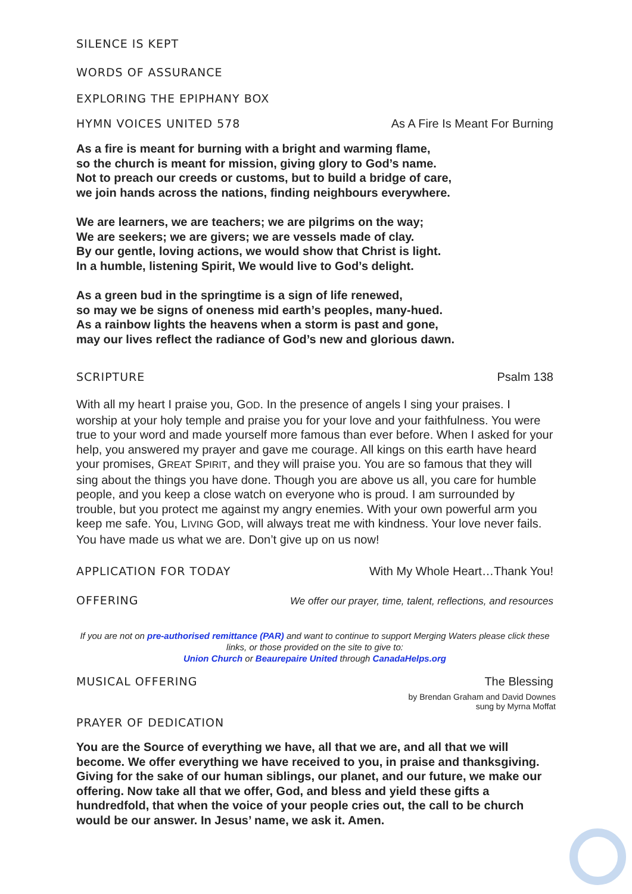SILENCE IS KEPT
WORDS OF ASSURANCE
EXPLORING THE EPIPHANY BOX
HYMN VOICES UNITED 578 As A Fire Is Meant For Burning
As a fire is meant for burning with a bright and warming flame,
so the church is meant for mission, giving glory to God’s name.
Not to preach our creeds or customs, but to build a bridge of care,
we join hands across the nations, finding neighbours everywhere.
We are learners, we are teachers; we are pilgrims on the way;
We are seekers; we are givers; we are vessels made of clay.
By our gentle, loving actions, we would show that Christ is light.
In a humble, listening Spirit, We would live to God’s delight.
As a green bud in the springtime is a sign of life renewed,
so may we be signs of oneness mid earth’s peoples, many-hued.
As a rainbow lights the heavens when a storm is past and gone,
may our lives reflect the radiance of God’s new and glorious dawn.
SCRIPTURE Psalm 138
With all my heart I praise you, GOD. In the presence of angels I sing your praises. I worship at your holy temple and praise you for your love and your faithfulness. You were true to your word and made yourself more famous than ever before. When I asked for your help, you answered my prayer and gave me courage. All kings on this earth have heard your promises, GREAT SPIRIT, and they will praise you. You are so famous that they will sing about the things you have done. Though you are above us all, you care for humble people, and you keep a close watch on everyone who is proud. I am surrounded by trouble, but you protect me against my angry enemies. With your own powerful arm you keep me safe. You, LIVING GOD, will always treat me with kindness. Your love never fails. You have made us what we are. Don’t give up on us now!
APPLICATION FOR TODAY With My Whole Heart…Thank You!
OFFERING We offer our prayer, time, talent, reflections, and resources
If you are not on pre-authorised remittance (PAR) and want to continue to support Merging Waters please click these links, or those provided on the site to give to:
Union Church or Beaurepaire United through CanadaHelps.org
MUSICAL OFFERING The Blessing
by Brendan Graham and David Downes
sung by Myrna Moffat
PRAYER OF DEDICATION
You are the Source of everything we have, all that we are, and all that we will become. We offer everything we have received to you, in praise and thanksgiving. Giving for the sake of our human siblings, our planet, and our future, we make our offering. Now take all that we offer, God, and bless and yield these gifts a hundredfold, that when the voice of your people cries out, the call to be church would be our answer. In Jesus’ name, we ask it. Amen.